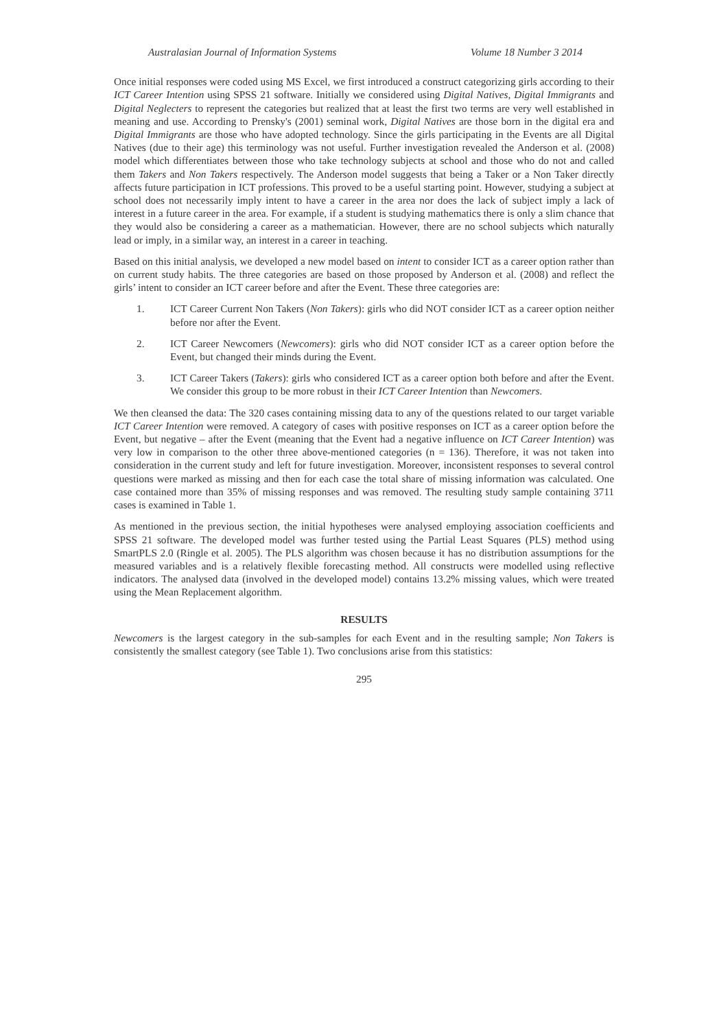Australasian Journal of Information Systems Volume 18 Number 3 2014
Once initial responses were coded using MS Excel, we first introduced a construct categorizing girls according to their ICT Career Intention using SPSS 21 software. Initially we considered using Digital Natives, Digital Immigrants and Digital Neglecters to represent the categories but realized that at least the first two terms are very well established in meaning and use. According to Prensky's (2001) seminal work, Digital Natives are those born in the digital era and Digital Immigrants are those who have adopted technology. Since the girls participating in the Events are all Digital Natives (due to their age) this terminology was not useful. Further investigation revealed the Anderson et al. (2008) model which differentiates between those who take technology subjects at school and those who do not and called them Takers and Non Takers respectively. The Anderson model suggests that being a Taker or a Non Taker directly affects future participation in ICT professions. This proved to be a useful starting point. However, studying a subject at school does not necessarily imply intent to have a career in the area nor does the lack of subject imply a lack of interest in a future career in the area. For example, if a student is studying mathematics there is only a slim chance that they would also be considering a career as a mathematician. However, there are no school subjects which naturally lead or imply, in a similar way, an interest in a career in teaching.
Based on this initial analysis, we developed a new model based on intent to consider ICT as a career option rather than on current study habits. The three categories are based on those proposed by Anderson et al. (2008) and reflect the girls’ intent to consider an ICT career before and after the Event. These three categories are:
1. ICT Career Current Non Takers (Non Takers): girls who did NOT consider ICT as a career option neither before nor after the Event.
2. ICT Career Newcomers (Newcomers): girls who did NOT consider ICT as a career option before the Event, but changed their minds during the Event.
3. ICT Career Takers (Takers): girls who considered ICT as a career option both before and after the Event. We consider this group to be more robust in their ICT Career Intention than Newcomers.
We then cleansed the data: The 320 cases containing missing data to any of the questions related to our target variable ICT Career Intention were removed. A category of cases with positive responses on ICT as a career option before the Event, but negative – after the Event (meaning that the Event had a negative influence on ICT Career Intention) was very low in comparison to the other three above-mentioned categories (n = 136). Therefore, it was not taken into consideration in the current study and left for future investigation. Moreover, inconsistent responses to several control questions were marked as missing and then for each case the total share of missing information was calculated. One case contained more than 35% of missing responses and was removed. The resulting study sample containing 3711 cases is examined in Table 1.
As mentioned in the previous section, the initial hypotheses were analysed employing association coefficients and SPSS 21 software. The developed model was further tested using the Partial Least Squares (PLS) method using SmartPLS 2.0 (Ringle et al. 2005). The PLS algorithm was chosen because it has no distribution assumptions for the measured variables and is a relatively flexible forecasting method. All constructs were modelled using reflective indicators. The analysed data (involved in the developed model) contains 13.2% missing values, which were treated using the Mean Replacement algorithm.
RESULTS
Newcomers is the largest category in the sub-samples for each Event and in the resulting sample; Non Takers is consistently the smallest category (see Table 1). Two conclusions arise from this statistics:
295